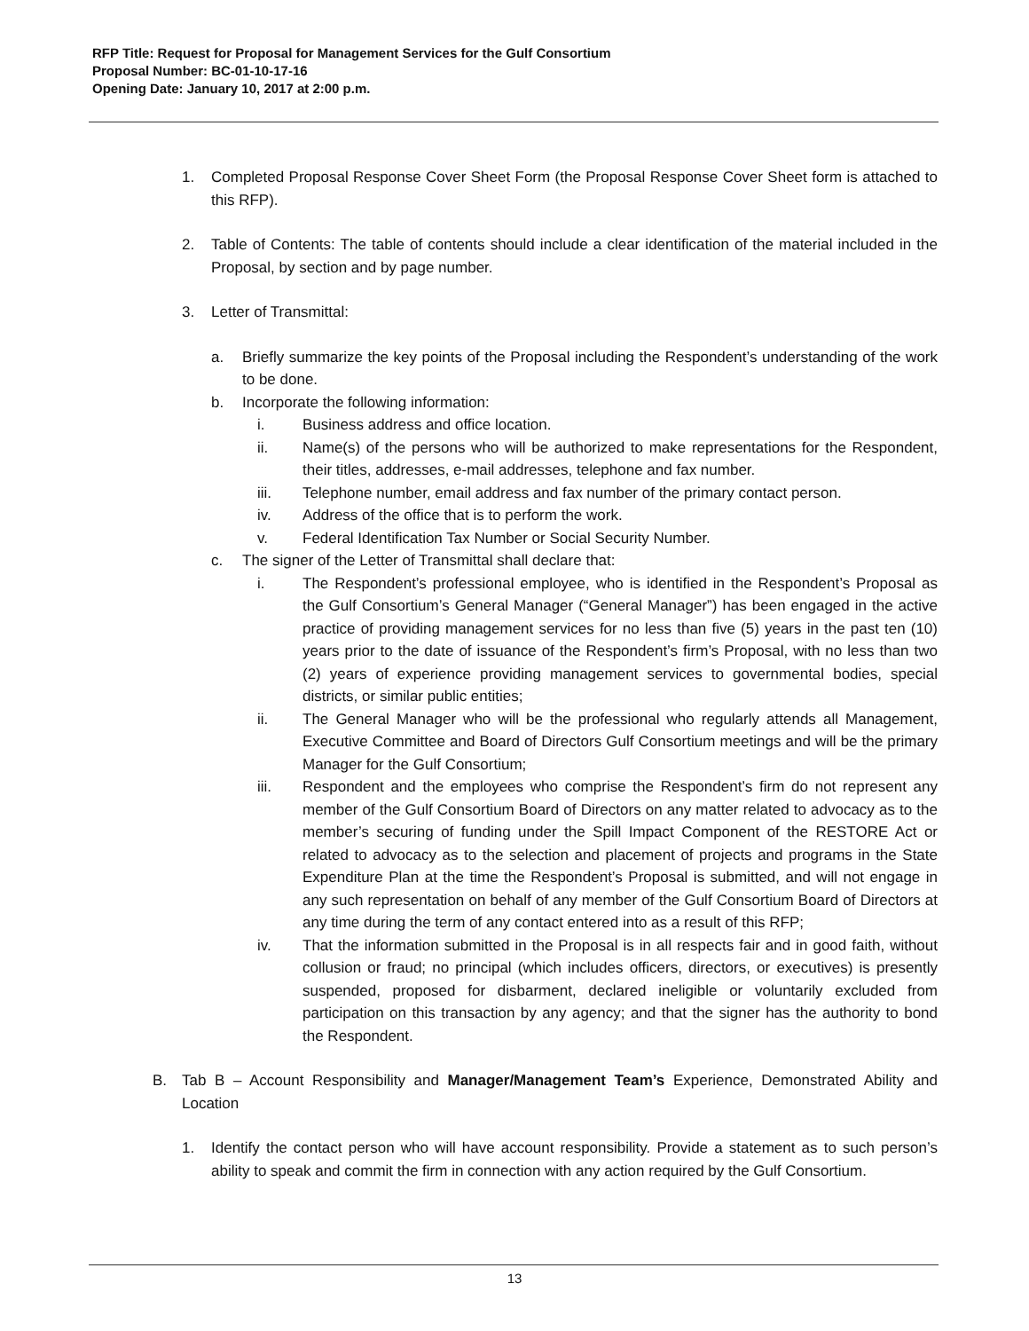RFP Title: Request for Proposal for Management Services for the Gulf Consortium
Proposal Number: BC-01-10-17-16
Opening Date: January 10, 2017 at 2:00 p.m.
1. Completed Proposal Response Cover Sheet Form (the Proposal Response Cover Sheet form is attached to this RFP).
2. Table of Contents: The table of contents should include a clear identification of the material included in the Proposal, by section and by page number.
3. Letter of Transmittal:
a. Briefly summarize the key points of the Proposal including the Respondent’s understanding of the work to be done.
b. Incorporate the following information:
i. Business address and office location.
ii. Name(s) of the persons who will be authorized to make representations for the Respondent, their titles, addresses, e-mail addresses, telephone and fax number.
iii. Telephone number, email address and fax number of the primary contact person.
iv. Address of the office that is to perform the work.
v. Federal Identification Tax Number or Social Security Number.
c. The signer of the Letter of Transmittal shall declare that:
i. The Respondent’s professional employee, who is identified in the Respondent’s Proposal as the Gulf Consortium’s General Manager (“General Manager”) has been engaged in the active practice of providing management services for no less than five (5) years in the past ten (10) years prior to the date of issuance of the Respondent’s firm’s Proposal, with no less than two (2) years of experience providing management services to governmental bodies, special districts, or similar public entities;
ii. The General Manager who will be the professional who regularly attends all Management, Executive Committee and Board of Directors Gulf Consortium meetings and will be the primary Manager for the Gulf Consortium;
iii. Respondent and the employees who comprise the Respondent’s firm do not represent any member of the Gulf Consortium Board of Directors on any matter related to advocacy as to the member’s securing of funding under the Spill Impact Component of the RESTORE Act or related to advocacy as to the selection and placement of projects and programs in the State Expenditure Plan at the time the Respondent’s Proposal is submitted, and will not engage in any such representation on behalf of any member of the Gulf Consortium Board of Directors at any time during the term of any contact entered into as a result of this RFP;
iv. That the information submitted in the Proposal is in all respects fair and in good faith, without collusion or fraud; no principal (which includes officers, directors, or executives) is presently suspended, proposed for disbarment, declared ineligible or voluntarily excluded from participation on this transaction by any agency; and that the signer has the authority to bond the Respondent.
B. Tab B – Account Responsibility and Manager/Management Team’s Experience, Demonstrated Ability and Location
1. Identify the contact person who will have account responsibility. Provide a statement as to such person’s ability to speak and commit the firm in connection with any action required by the Gulf Consortium.
13